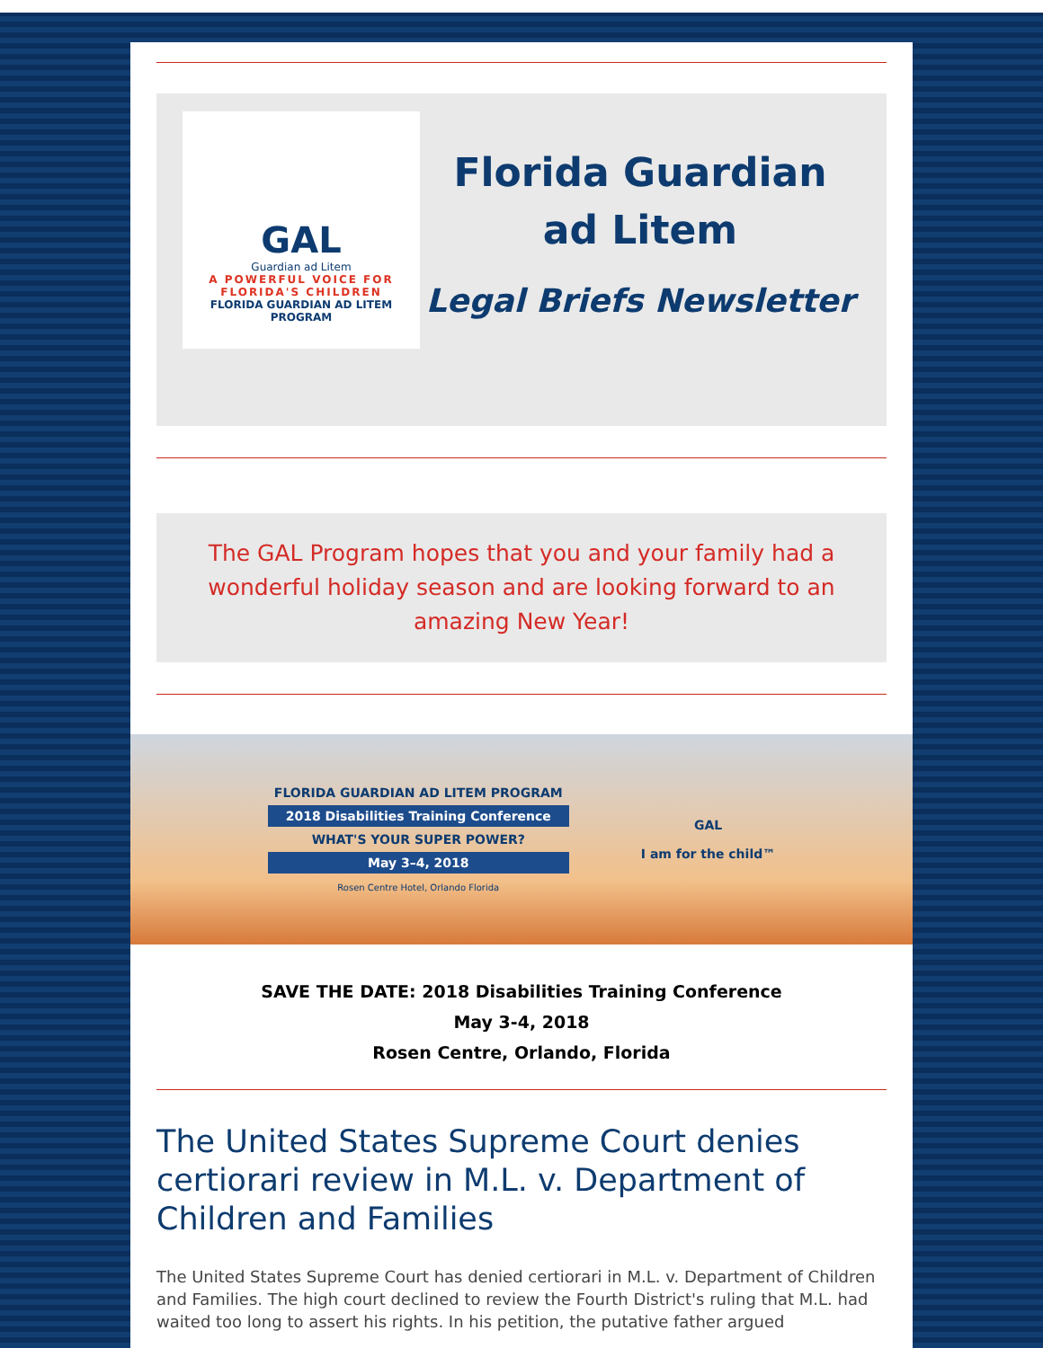GAL
Guardian ad Litem
A POWERFUL VOICE FOR
FLORIDA'S CHILDREN
FLORIDA GUARDIAN AD LITEM PROGRAM
Florida Guardian ad Litem
Legal Briefs Newsletter
The GAL Program hopes that you and your family had a wonderful holiday season and are looking forward to an amazing New Year!
FLORIDA GUARDIAN AD LITEM PROGRAM
2018 Disabilities Training Conference
WHAT'S YOUR SUPER POWER?
May 3–4, 2018
Rosen Centre Hotel, Orlando Florida
GAL
I am for the child™
SAVE THE DATE: 2018 Disabilities Training Conference
May 3-4, 2018
Rosen Centre, Orlando, Florida
The United States Supreme Court denies certiorari review in M.L. v. Department of Children and Families
The United States Supreme Court has denied certiorari in M.L. v. Department of Children and Families. The high court declined to review the Fourth District's ruling that M.L. had waited too long to assert his rights. In his petition, the putative father argued